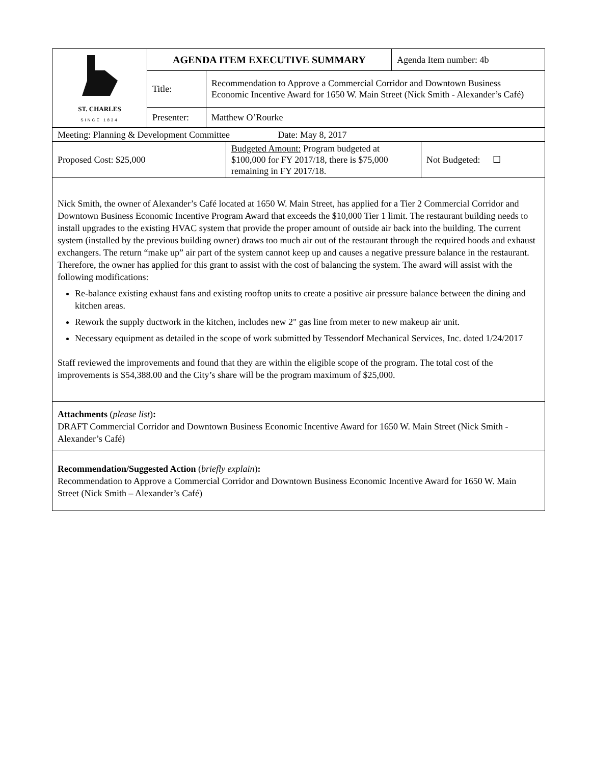| ST. CHARLES SINCE 1834 | AGENDA ITEM EXECUTIVE SUMMARY | | Agenda Item number: 4b |
| | Title: | Recommendation to Approve a Commercial Corridor and Downtown Business Economic Incentive Award for 1650 W. Main Street (Nick Smith - Alexander’s Café) | |
| | Presenter: | Matthew O’Rourke | |
| Meeting: Planning & Development Committee Date: May 8, 2017 | | |
| Proposed Cost: $25,000 | Budgeted Amount: Program budgeted at $100,000 for FY 2017/18, there is $75,000 remaining in FY 2017/18. | Not Budgeted: ☐ |
Nick Smith, the owner of Alexander’s Café located at 1650 W. Main Street, has applied for a Tier 2 Commercial Corridor and Downtown Business Economic Incentive Program Award that exceeds the $10,000 Tier 1 limit. The restaurant building needs to install upgrades to the existing HVAC system that provide the proper amount of outside air back into the building. The current system (installed by the previous building owner) draws too much air out of the restaurant through the required hoods and exhaust exchangers. The return “make up” air part of the system cannot keep up and causes a negative pressure balance in the restaurant. Therefore, the owner has applied for this grant to assist with the cost of balancing the system. The award will assist with the following modifications:
Re-balance existing exhaust fans and existing rooftop units to create a positive air pressure balance between the dining and kitchen areas.
Rework the supply ductwork in the kitchen, includes new 2" gas line from meter to new makeup air unit.
Necessary equipment as detailed in the scope of work submitted by Tessendorf Mechanical Services, Inc. dated 1/24/2017
Staff reviewed the improvements and found that they are within the eligible scope of the program. The total cost of the improvements is $54,388.00 and the City’s share will be the program maximum of $25,000.
Attachments (please list):
DRAFT Commercial Corridor and Downtown Business Economic Incentive Award for 1650 W. Main Street (Nick Smith - Alexander’s Café)
Recommendation/Suggested Action (briefly explain):
Recommendation to Approve a Commercial Corridor and Downtown Business Economic Incentive Award for 1650 W. Main Street (Nick Smith – Alexander’s Café)